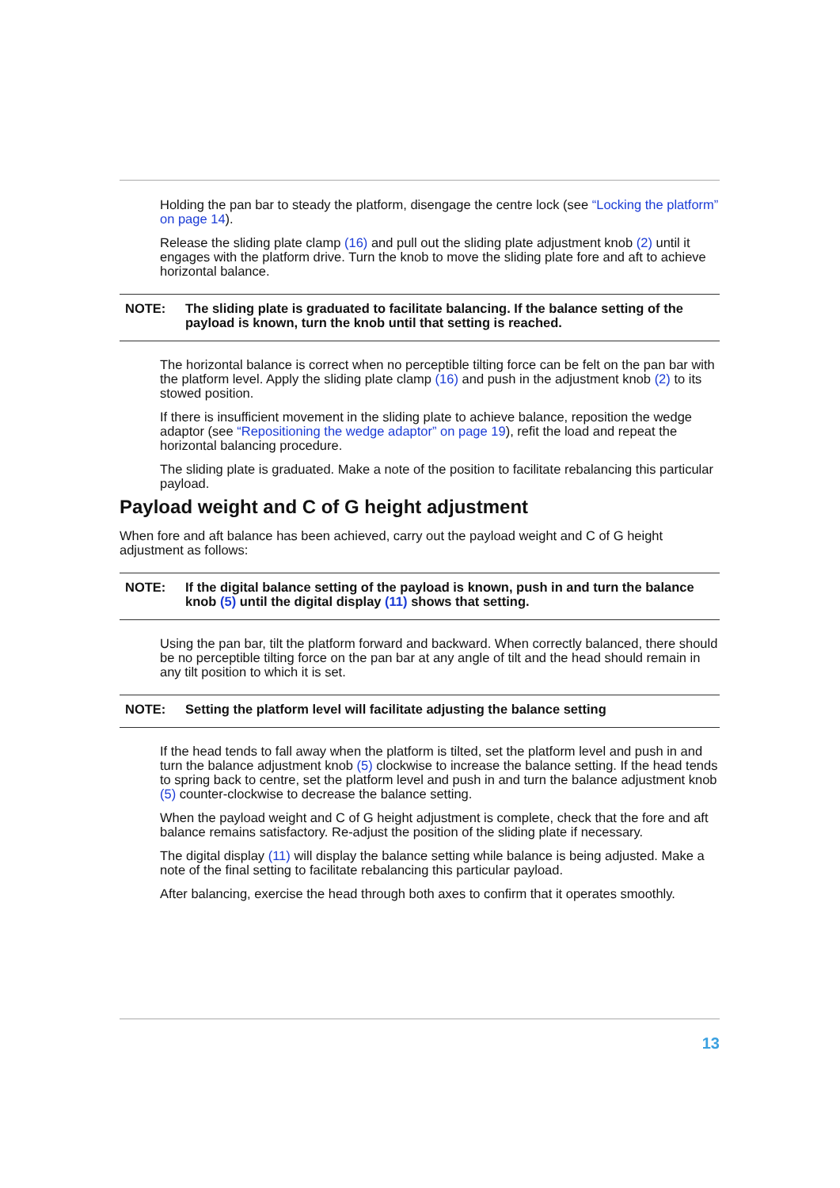Holding the pan bar to steady the platform, disengage the centre lock (see “Locking the platform” on page 14).
Release the sliding plate clamp (16) and pull out the sliding plate adjustment knob (2) until it engages with the platform drive. Turn the knob to move the sliding plate fore and aft to achieve horizontal balance.
NOTE: The sliding plate is graduated to facilitate balancing. If the balance setting of the payload is known, turn the knob until that setting is reached.
The horizontal balance is correct when no perceptible tilting force can be felt on the pan bar with the platform level. Apply the sliding plate clamp (16) and push in the adjustment knob (2) to its stowed position.
If there is insufficient movement in the sliding plate to achieve balance, reposition the wedge adaptor (see “Repositioning the wedge adaptor” on page 19), refit the load and repeat the horizontal balancing procedure.
The sliding plate is graduated. Make a note of the position to facilitate rebalancing this particular payload.
Payload weight and C of G height adjustment
When fore and aft balance has been achieved, carry out the payload weight and C of G height adjustment as follows:
NOTE: If the digital balance setting of the payload is known, push in and turn the balance knob (5) until the digital display (11) shows that setting.
Using the pan bar, tilt the platform forward and backward. When correctly balanced, there should be no perceptible tilting force on the pan bar at any angle of tilt and the head should remain in any tilt position to which it is set.
NOTE: Setting the platform level will facilitate adjusting the balance setting
If the head tends to fall away when the platform is tilted, set the platform level and push in and turn the balance adjustment knob (5) clockwise to increase the balance setting. If the head tends to spring back to centre, set the platform level and push in and turn the balance adjustment knob (5) counter-clockwise to decrease the balance setting.
When the payload weight and C of G height adjustment is complete, check that the fore and aft balance remains satisfactory. Re-adjust the position of the sliding plate if necessary.
The digital display (11) will display the balance setting while balance is being adjusted. Make a note of the final setting to facilitate rebalancing this particular payload.
After balancing, exercise the head through both axes to confirm that it operates smoothly.
13